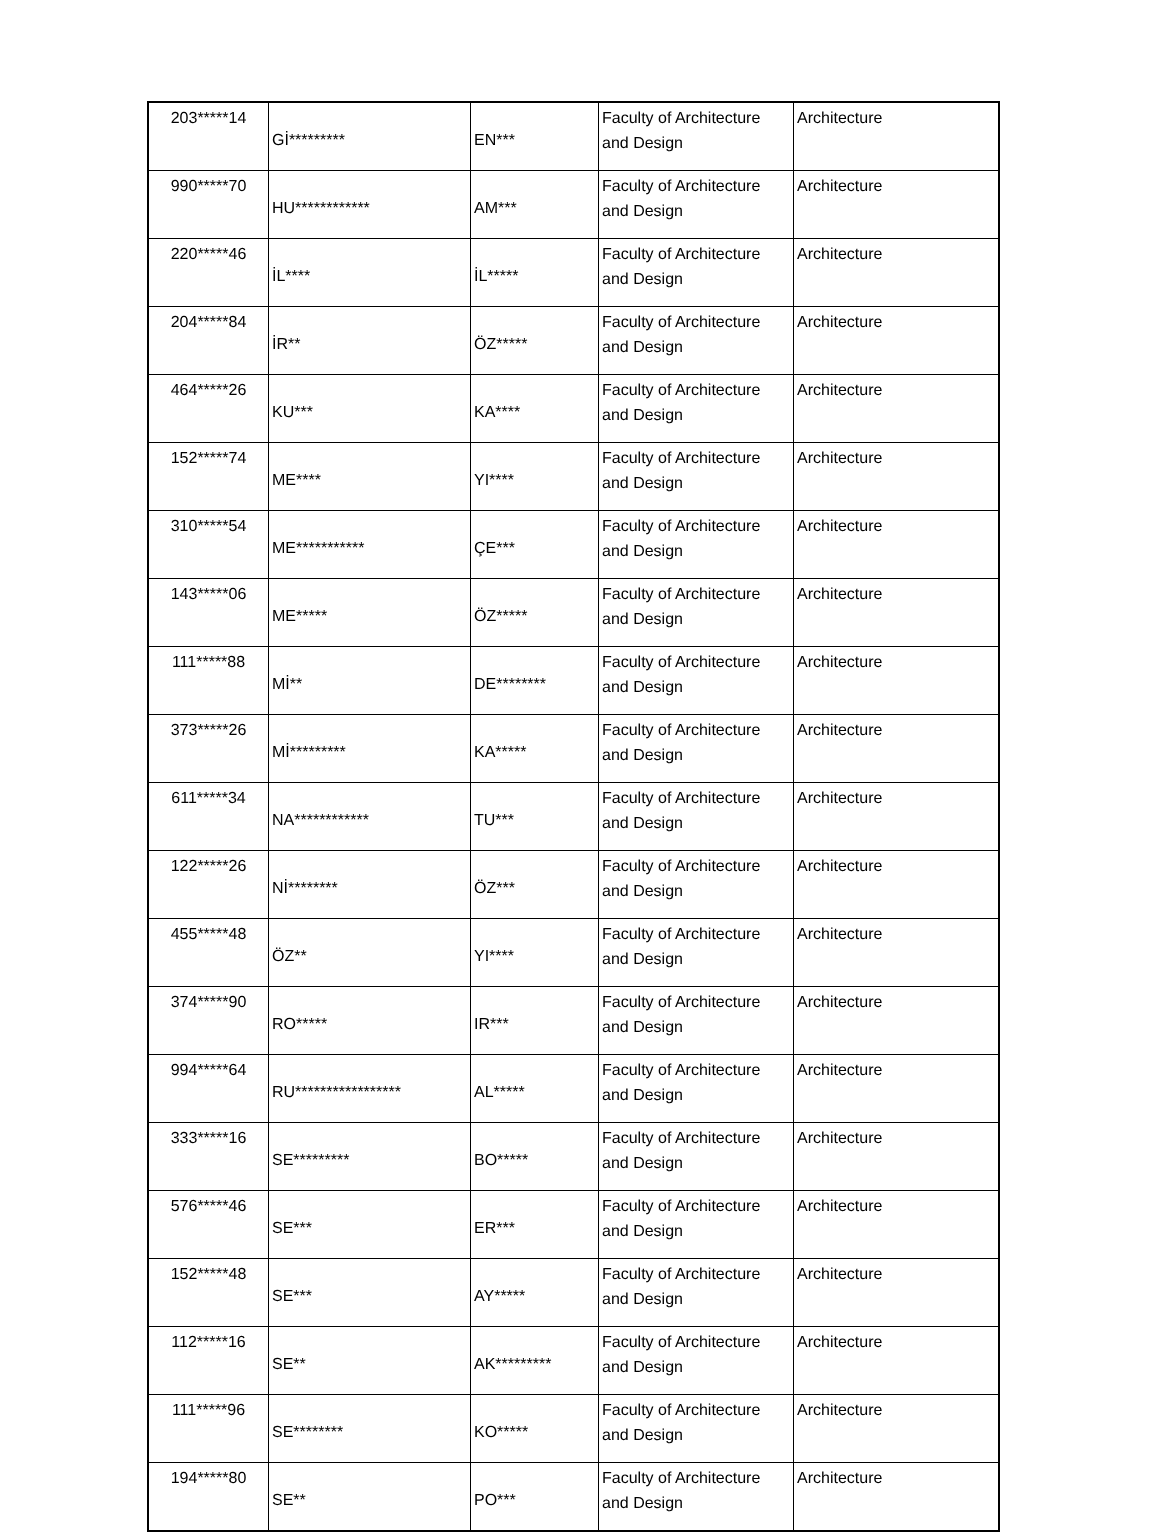| 203*****14 | Gİ********* | EN*** | Faculty of Architecture and Design | Architecture |
| 990*****70 | HU************ | AM*** | Faculty of Architecture and Design | Architecture |
| 220*****46 | İL**** | İL***** | Faculty of Architecture and Design | Architecture |
| 204*****84 | İR** | ÖZ***** | Faculty of Architecture and Design | Architecture |
| 464*****26 | KU*** | KA**** | Faculty of Architecture and Design | Architecture |
| 152*****74 | ME**** | YI**** | Faculty of Architecture and Design | Architecture |
| 310*****54 | ME*********** | ÇE*** | Faculty of Architecture and Design | Architecture |
| 143*****06 | ME***** | ÖZ***** | Faculty of Architecture and Design | Architecture |
| 111*****88 | Mİ** | DE******** | Faculty of Architecture and Design | Architecture |
| 373*****26 | Mİ********* | KA***** | Faculty of Architecture and Design | Architecture |
| 611*****34 | NA************ | TU*** | Faculty of Architecture and Design | Architecture |
| 122*****26 | Nİ******** | ÖZ*** | Faculty of Architecture and Design | Architecture |
| 455*****48 | ÖZ** | YI**** | Faculty of Architecture and Design | Architecture |
| 374*****90 | RO***** | IR*** | Faculty of Architecture and Design | Architecture |
| 994*****64 | RU***************** | AL***** | Faculty of Architecture and Design | Architecture |
| 333*****16 | SE********* | BO***** | Faculty of Architecture and Design | Architecture |
| 576*****46 | SE*** | ER*** | Faculty of Architecture and Design | Architecture |
| 152*****48 | SE*** | AY***** | Faculty of Architecture and Design | Architecture |
| 112*****16 | SE** | AK********* | Faculty of Architecture and Design | Architecture |
| 111*****96 | SE******** | KO***** | Faculty of Architecture and Design | Architecture |
| 194*****80 | SE** | PO*** | Faculty of Architecture and Design | Architecture |